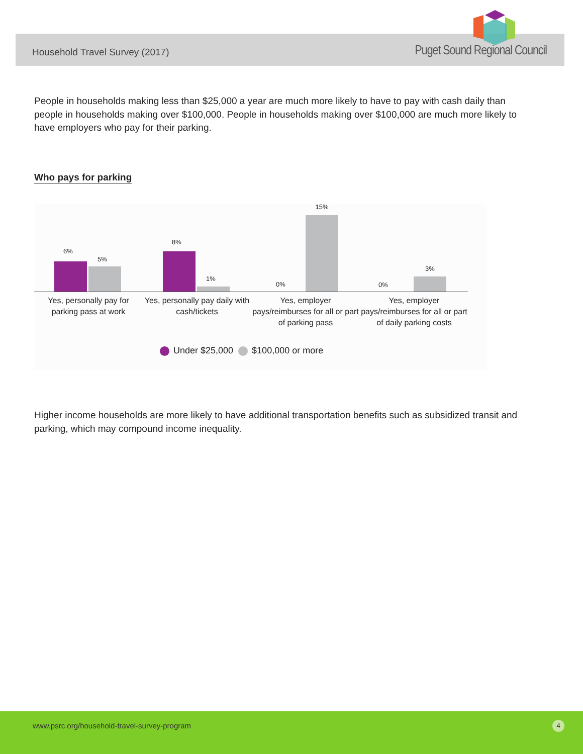Household Travel Survey (2017) Puget Sound Regional Council
People in households making less than $25,000 a year are much more likely to have to pay with cash daily than people in households making over $100,000. People in households making over $100,000 are much more likely to have employers who pay for their parking.
Who pays for parking
6%
5%
8%
1%
0%
15%
0%
3%
Yes, personally pay for parking pass at work
Yes, personally pay daily with cash/tickets
Yes, employer pays/reimburses for all or part of parking pass
Yes, employer pays/reimburses for all or part of daily parking costs
Under $25,000 $100,000 or more
Higher income households are more likely to have additional transportation benefits such as subsidized transit and parking, which may compound income inequality.
www.psrc.org/household-travel-survey-program 4